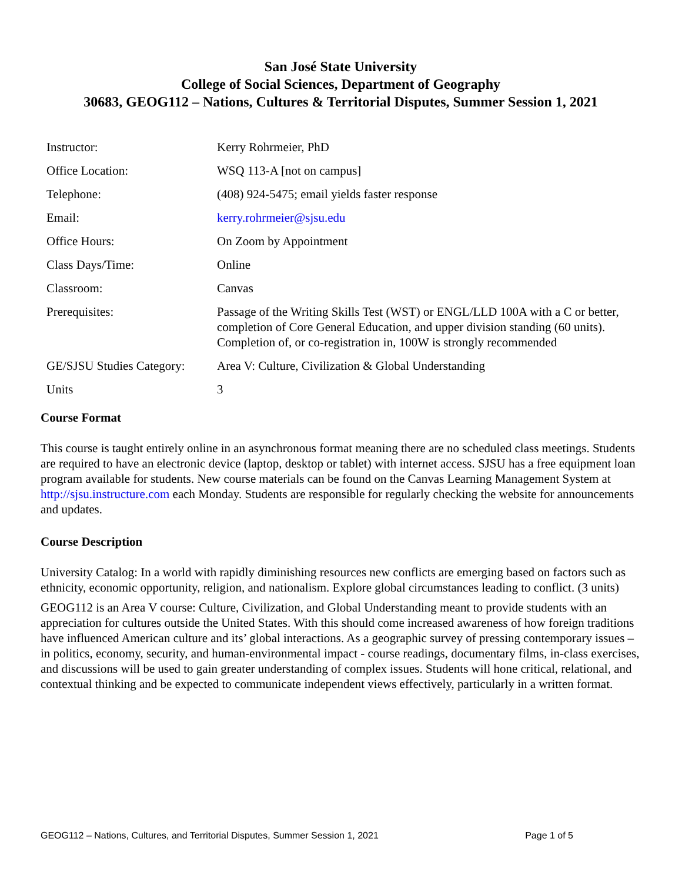San José State University
College of Social Sciences, Department of Geography
30683, GEOG112 – Nations, Cultures & Territorial Disputes, Summer Session 1, 2021
| Instructor: | Kerry Rohrmeier, PhD |
| Office Location: | WSQ 113-A [not on campus] |
| Telephone: | (408) 924-5475; email yields faster response |
| Email: | kerry.rohrmeier@sjsu.edu |
| Office Hours: | On Zoom by Appointment |
| Class Days/Time: | Online |
| Classroom: | Canvas |
| Prerequisites: | Passage of the Writing Skills Test (WST) or ENGL/LLD 100A with a C or better, completion of Core General Education, and upper division standing (60 units). Completion of, or co-registration in, 100W is strongly recommended |
| GE/SJSU Studies Category: | Area V: Culture, Civilization & Global Understanding |
| Units | 3 |
Course Format
This course is taught entirely online in an asynchronous format meaning there are no scheduled class meetings. Students are required to have an electronic device (laptop, desktop or tablet) with internet access. SJSU has a free equipment loan program available for students. New course materials can be found on the Canvas Learning Management System at http://sjsu.instructure.com each Monday. Students are responsible for regularly checking the website for announcements and updates.
Course Description
University Catalog: In a world with rapidly diminishing resources new conflicts are emerging based on factors such as ethnicity, economic opportunity, religion, and nationalism. Explore global circumstances leading to conflict. (3 units)
GEOG112 is an Area V course: Culture, Civilization, and Global Understanding meant to provide students with an appreciation for cultures outside the United States. With this should come increased awareness of how foreign traditions have influenced American culture and its’ global interactions. As a geographic survey of pressing contemporary issues – in politics, economy, security, and human-environmental impact - course readings, documentary films, in-class exercises, and discussions will be used to gain greater understanding of complex issues. Students will hone critical, relational, and contextual thinking and be expected to communicate independent views effectively, particularly in a written format.
GEOG112 – Nations, Cultures, and Territorial Disputes, Summer Session 1, 2021 Page 1 of 5